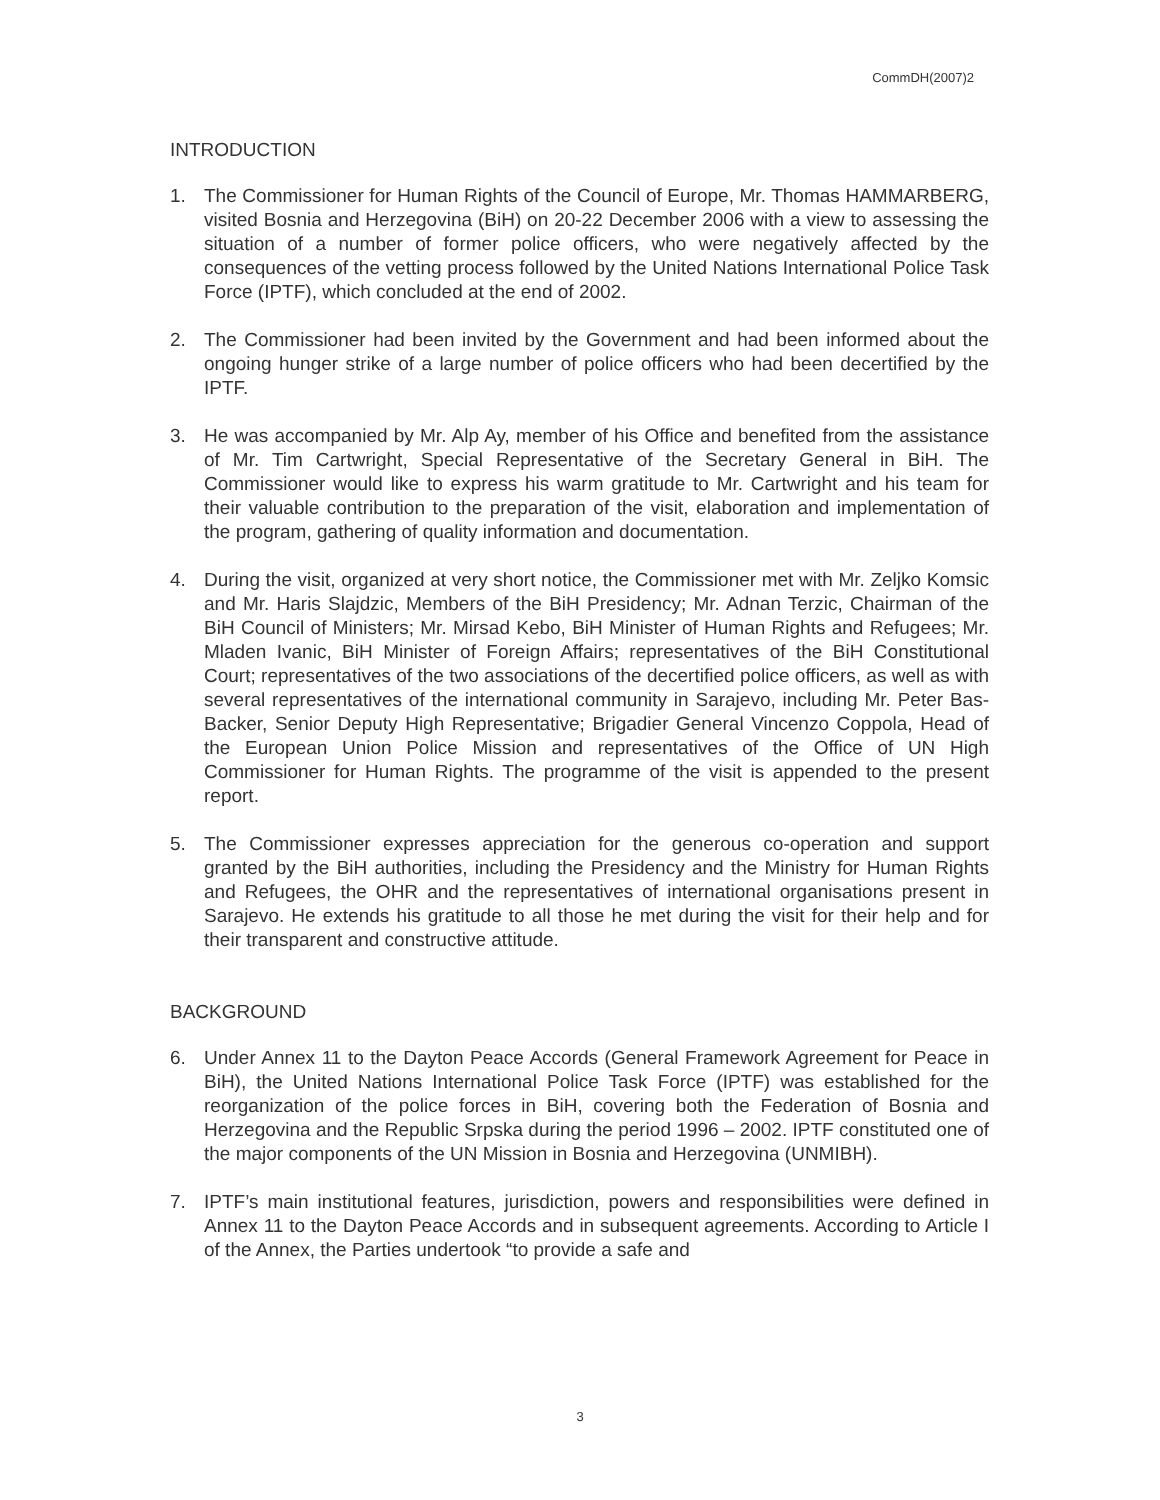CommDH(2007)2
INTRODUCTION
1. The Commissioner for Human Rights of the Council of Europe, Mr. Thomas HAMMARBERG, visited Bosnia and Herzegovina (BiH) on 20-22 December 2006 with a view to assessing the situation of a number of former police officers, who were negatively affected by the consequences of the vetting process followed by the United Nations International Police Task Force (IPTF), which concluded at the end of 2002.
2. The Commissioner had been invited by the Government and had been informed about the ongoing hunger strike of a large number of police officers who had been decertified by the IPTF.
3. He was accompanied by Mr. Alp Ay, member of his Office and benefited from the assistance of Mr. Tim Cartwright, Special Representative of the Secretary General in BiH. The Commissioner would like to express his warm gratitude to Mr. Cartwright and his team for their valuable contribution to the preparation of the visit, elaboration and implementation of the program, gathering of quality information and documentation.
4. During the visit, organized at very short notice, the Commissioner met with Mr. Zeljko Komsic and Mr. Haris Slajdzic, Members of the BiH Presidency; Mr. Adnan Terzic, Chairman of the BiH Council of Ministers; Mr. Mirsad Kebo, BiH Minister of Human Rights and Refugees; Mr. Mladen Ivanic, BiH Minister of Foreign Affairs; representatives of the BiH Constitutional Court; representatives of the two associations of the decertified police officers, as well as with several representatives of the international community in Sarajevo, including Mr. Peter Bas-Backer, Senior Deputy High Representative; Brigadier General Vincenzo Coppola, Head of the European Union Police Mission and representatives of the Office of UN High Commissioner for Human Rights. The programme of the visit is appended to the present report.
5. The Commissioner expresses appreciation for the generous co-operation and support granted by the BiH authorities, including the Presidency and the Ministry for Human Rights and Refugees, the OHR and the representatives of international organisations present in Sarajevo. He extends his gratitude to all those he met during the visit for their help and for their transparent and constructive attitude.
BACKGROUND
6. Under Annex 11 to the Dayton Peace Accords (General Framework Agreement for Peace in BiH), the United Nations International Police Task Force (IPTF) was established for the reorganization of the police forces in BiH, covering both the Federation of Bosnia and Herzegovina and the Republic Srpska during the period 1996 – 2002. IPTF constituted one of the major components of the UN Mission in Bosnia and Herzegovina (UNMIBH).
7. IPTF’s main institutional features, jurisdiction, powers and responsibilities were defined in Annex 11 to the Dayton Peace Accords and in subsequent agreements. According to Article I of the Annex, the Parties undertook “to provide a safe and
3